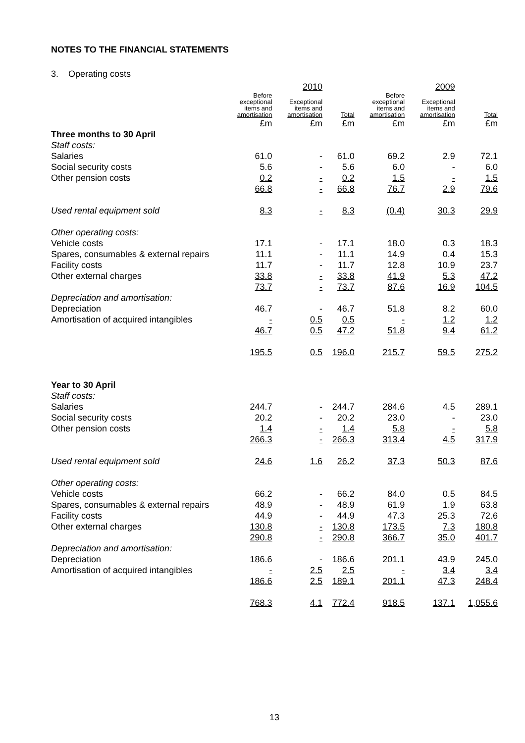NOTES TO THE FINANCIAL STATEMENTS
3. Operating costs
| | | 2010 | | | 2009 | |
| --- | --- | --- | --- | --- | --- | --- |
| | Before exceptional items and amortisation | Exceptional items and amortisation | Total | Before exceptional items and amortisation | Exceptional items and amortisation | Total |
| | £m | £m | £m | £m | £m | £m |
| Three months to 30 April | | | | | | |
| Staff costs: | | | | | | |
| Salaries | 61.0 | - | 61.0 | 69.2 | 2.9 | 72.1 |
| Social security costs | 5.6 | - | 5.6 | 6.0 | - | 6.0 |
| Other pension costs | 0.2 | - | 0.2 | 1.5 | - | 1.5 |
| | 66.8 | - | 66.8 | 76.7 | 2.9 | 79.6 |
| Used rental equipment sold | 8.3 | - | 8.3 | (0.4) | 30.3 | 29.9 |
| Other operating costs: | | | | | | |
| Vehicle costs | 17.1 | - | 17.1 | 18.0 | 0.3 | 18.3 |
| Spares, consumables & external repairs | 11.1 | - | 11.1 | 14.9 | 0.4 | 15.3 |
| Facility costs | 11.7 | - | 11.7 | 12.8 | 10.9 | 23.7 |
| Other external charges | 33.8 | - | 33.8 | 41.9 | 5.3 | 47.2 |
| | 73.7 | - | 73.7 | 87.6 | 16.9 | 104.5 |
| Depreciation and amortisation: | | | | | | |
| Depreciation | 46.7 | - | 46.7 | 51.8 | 8.2 | 60.0 |
| Amortisation of acquired intangibles | - | 0.5 | 0.5 | - | 1.2 | 1.2 |
| | 46.7 | 0.5 | 47.2 | 51.8 | 9.4 | 61.2 |
| | 195.5 | 0.5 | 196.0 | 215.7 | 59.5 | 275.2 |
| Year to 30 April | | | | | | |
| Staff costs: | | | | | | |
| Salaries | 244.7 | - | 244.7 | 284.6 | 4.5 | 289.1 |
| Social security costs | 20.2 | - | 20.2 | 23.0 | - | 23.0 |
| Other pension costs | 1.4 | - | 1.4 | 5.8 | - | 5.8 |
| | 266.3 | - | 266.3 | 313.4 | 4.5 | 317.9 |
| Used rental equipment sold | 24.6 | 1.6 | 26.2 | 37.3 | 50.3 | 87.6 |
| Other operating costs: | | | | | | |
| Vehicle costs | 66.2 | - | 66.2 | 84.0 | 0.5 | 84.5 |
| Spares, consumables & external repairs | 48.9 | - | 48.9 | 61.9 | 1.9 | 63.8 |
| Facility costs | 44.9 | - | 44.9 | 47.3 | 25.3 | 72.6 |
| Other external charges | 130.8 | - | 130.8 | 173.5 | 7.3 | 180.8 |
| | 290.8 | - | 290.8 | 366.7 | 35.0 | 401.7 |
| Depreciation and amortisation: | | | | | | |
| Depreciation | 186.6 | - | 186.6 | 201.1 | 43.9 | 245.0 |
| Amortisation of acquired intangibles | - | 2.5 | 2.5 | - | 3.4 | 3.4 |
| | 186.6 | 2.5 | 189.1 | 201.1 | 47.3 | 248.4 |
| | 768.3 | 4.1 | 772.4 | 918.5 | 137.1 | 1,055.6 |
13